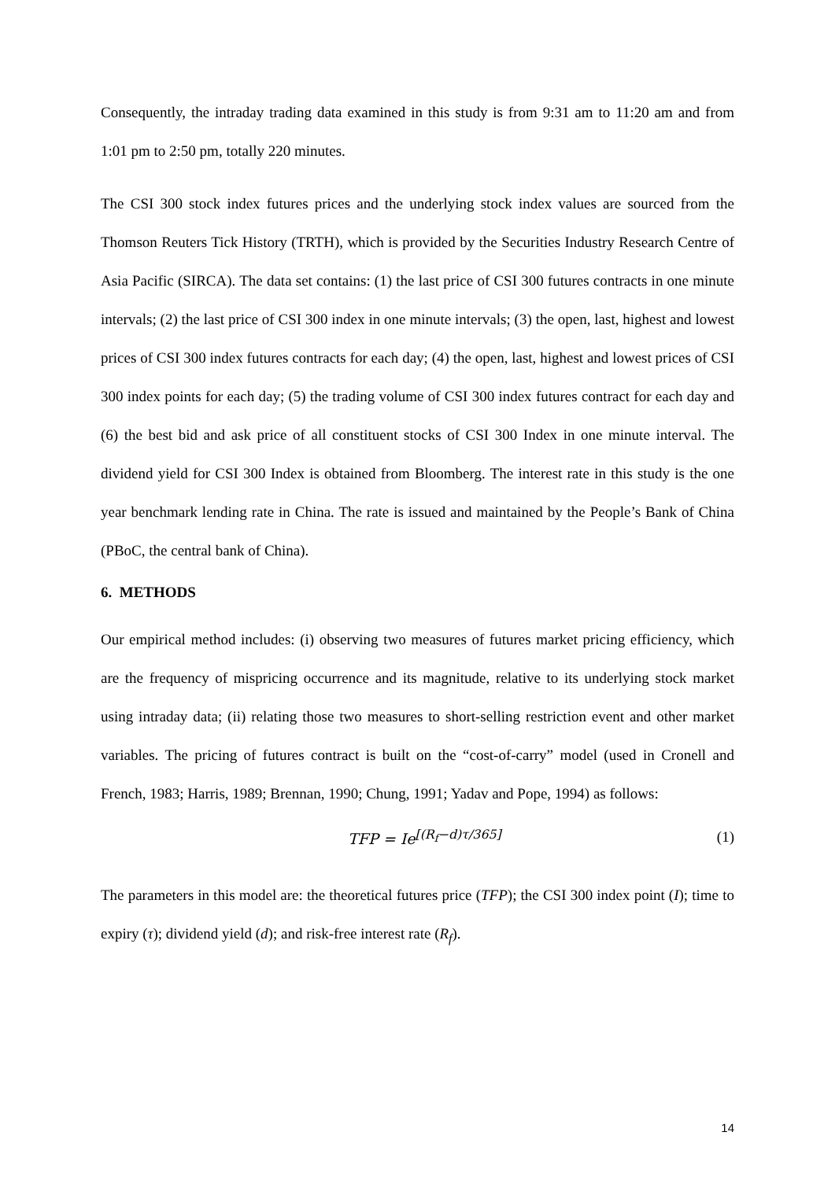Consequently, the intraday trading data examined in this study is from 9:31 am to 11:20 am and from 1:01 pm to 2:50 pm, totally 220 minutes.
The CSI 300 stock index futures prices and the underlying stock index values are sourced from the Thomson Reuters Tick History (TRTH), which is provided by the Securities Industry Research Centre of Asia Pacific (SIRCA). The data set contains: (1) the last price of CSI 300 futures contracts in one minute intervals; (2) the last price of CSI 300 index in one minute intervals; (3) the open, last, highest and lowest prices of CSI 300 index futures contracts for each day; (4) the open, last, highest and lowest prices of CSI 300 index points for each day; (5) the trading volume of CSI 300 index futures contract for each day and (6) the best bid and ask price of all constituent stocks of CSI 300 Index in one minute interval. The dividend yield for CSI 300 Index is obtained from Bloomberg. The interest rate in this study is the one year benchmark lending rate in China. The rate is issued and maintained by the People’s Bank of China (PBoC, the central bank of China).
6. METHODS
Our empirical method includes: (i) observing two measures of futures market pricing efficiency, which are the frequency of mispricing occurrence and its magnitude, relative to its underlying stock market using intraday data; (ii) relating those two measures to short-selling restriction event and other market variables. The pricing of futures contract is built on the “cost-of-carry” model (used in Cronell and French, 1983; Harris, 1989; Brennan, 1990; Chung, 1991; Yadav and Pope, 1994) as follows:
TFP = Ie<sup>[(R<sub>f</sub>−d)τ/365]</sup> (1)
The parameters in this model are: the theoretical futures price (TFP); the CSI 300 index point (I); time to expiry (τ); dividend yield (d); and risk-free interest rate (R<sub>f</sub>).
14